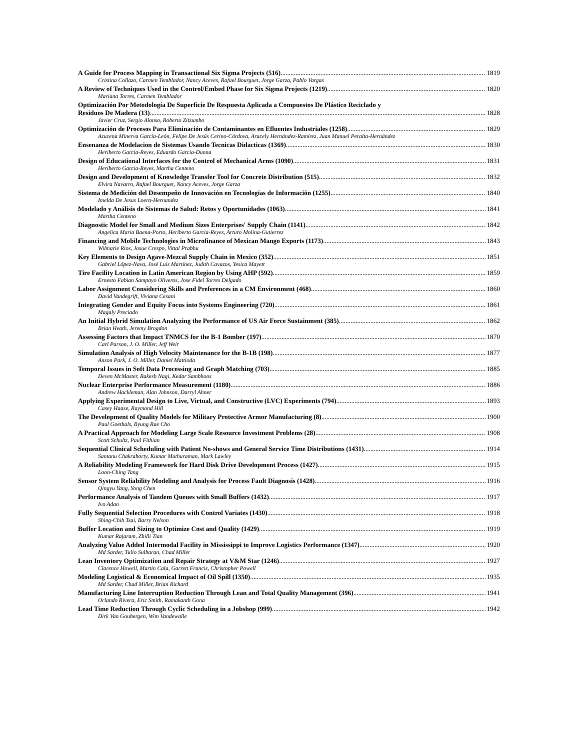A Guide for Process Mapping in Transactional Six Sigma Projects (516) 1819
Cristina Collazo, Carmen Temblador, Nancy Aceves, Rafael Bourguet, Jorge Garza, Pablo Vargas
A Review of Techniques Used in the Control/Embed Phase for Six Sigma Projects (1219) 1820
Mariana Torres, Carmen Temblador
Optimización Por Metodología De Superficie De Respuesta Aplicada a Compuestos De Plástico Reciclado y
Residuos De Madera (13) 1828
Javier Cruz, Sergio Alonso, Roberto Zitzumbo
Optimización de Procesos Para Eliminación de Contaminantes en Efluentes Industriales (1258) 1829
Azucena Minerva García-León, Felipe De Jesús Cerino-Córdova, Aracely Hernández-Ramírez, Juan Manuel Peralta-Hernández
Ensenanza de Modelacion de Sistemas Usando Tecnicas Didacticas (1369) 1830
Heriberto Garcia-Reyes, Eduardo Garcia-Dunna
Design of Educational Interfaces for the Control of Mechanical Arms (1090) 1831
Heriberto Garcia-Reyes, Martha Centeno
Design and Development of Knowledge Transfer Tool for Concrete Distribution (515) 1832
Elvira Navarro, Rafael Bourguet, Nancy Aceves, Jorge Garza
Sistema de Medición del Desempeño de Innovación en Tecnologías de Información (1255) 1840
Imelda De Jesus Loera-Hernandez
Modelado y Análisis de Sistemas de Salud: Retos y Oportunidades (1063) 1841
Martha Centeno
Diagnostic Model for Small and Medium Sizes Enterprises' Supply Chain (1141) 1842
Angelica Maria Baena-Porto, Heriberto Garcia-Reyes, Arturo Molina-Gutierrez
Financing and Mobile Technologies in Microfinance of Mexican Mango Exports (1173) 1843
Wilmarie Rios, Josue Crespo, Vittal Prabhu
Key Elements to Design Agave-Mezcal Supply Chain in Mexico (352) 1851
Gabriel López-Nava, José Luis Martínez, Judith Cavazos, Yesica Mayett
Tire Facility Location in Latin American Region by Using AHP (592) 1859
Ernesto Fabian Sampayo Oliveros, Jose Fidel Torres Delgado
Labor Assignment Considering Skills and Preferences in a CM Environment (468) 1860
David Vandegrift, Viviana Cesani
Integrating Gender and Equity Focus into Systems Engineering (720) 1861
Magaly Preciado
An Initial Hybrid Simulation Analyzing the Performance of US Air Force Sustainment (385) 1862
Brian Heath, Jeremy Brogdon
Assessing Factors that Impact TNMCS for the B-1 Bomber (197) 1870
Carl Parson, J. O. Miller, Jeff Weir
Simulation Analysis of High Velocity Maintenance for the B-1B (198) 1877
Anson Park, J. O. Miller, Daniel Mattioda
Temporal Issues in Soft Data Processing and Graph Matching (703) 1885
Deven McMaster, Rakesh Nagi, Kedar Sambhoos
Nuclear Enterprise Performance Measurement (1180) 1886
Andrew Hackleman, Alan Johnson, Darryl Ahner
Applying Experimental Design to Live, Virtual, and Constructive (LVC) Experiments (794) 1893
Casey Haase, Raymond Hill
The Development of Quality Models for Military Protective Armor Manufacturing (8) 1900
Paul Goethals, Byung Rae Cho
A Practical Approach for Modeling Large Scale Resource Investment Problems (28) 1908
Scott Schultz, Paul Fithian
Sequential Clinical Scheduling with Patient No-shows and General Service Time Distributions (1431) 1914
Santanu Chakraborty, Kumar Muthuraman, Mark Lawley
A Reliability Modeling Framework for Hard Disk Drive Development Process (1427) 1915
Loon-Ching Tang
Sensor System Reliability Modeling and Analysis for Process Fault Diagnosis (1428) 1916
Qingyu Yang, Yong Chen
Performance Analysis of Tandem Queues with Small Buffers (1432) 1917
Ivo Adan
Fully Sequential Selection Procedures with Control Variates (1430) 1918
Shing-Chih Tsai, Barry Nelson
Buffer Location and Sizing to Optimize Cost and Quality (1429) 1919
Kumar Rajaram, Zhilli Tian
Analyzing Value Added Intermodal Facility in Mississippi to Improve Logistics Performance (1347) 1920
Md Sarder, Tulio Sulbaran, Chad Miller
Lean Inventory Optimization and Repair Strategy at V&M Star (1246) 1927
Clarence Howell, Martin Cala, Garrett Francis, Christopher Powell
Modeling Logistical & Economical Impact of Oil Spill (1350) 1935
Md Sarder, Chad Miller, Brian Richard
Manufacturing Line Interruption Reduction Through Lean and Total Quality Management (396) 1941
Orlando Rivera, Eric Smith, Ramakanth Gona
Lead Time Reduction Through Cyclic Scheduling in a Jobshop (999) 1942
Dirk Van Goubergen, Wim Vandewalle